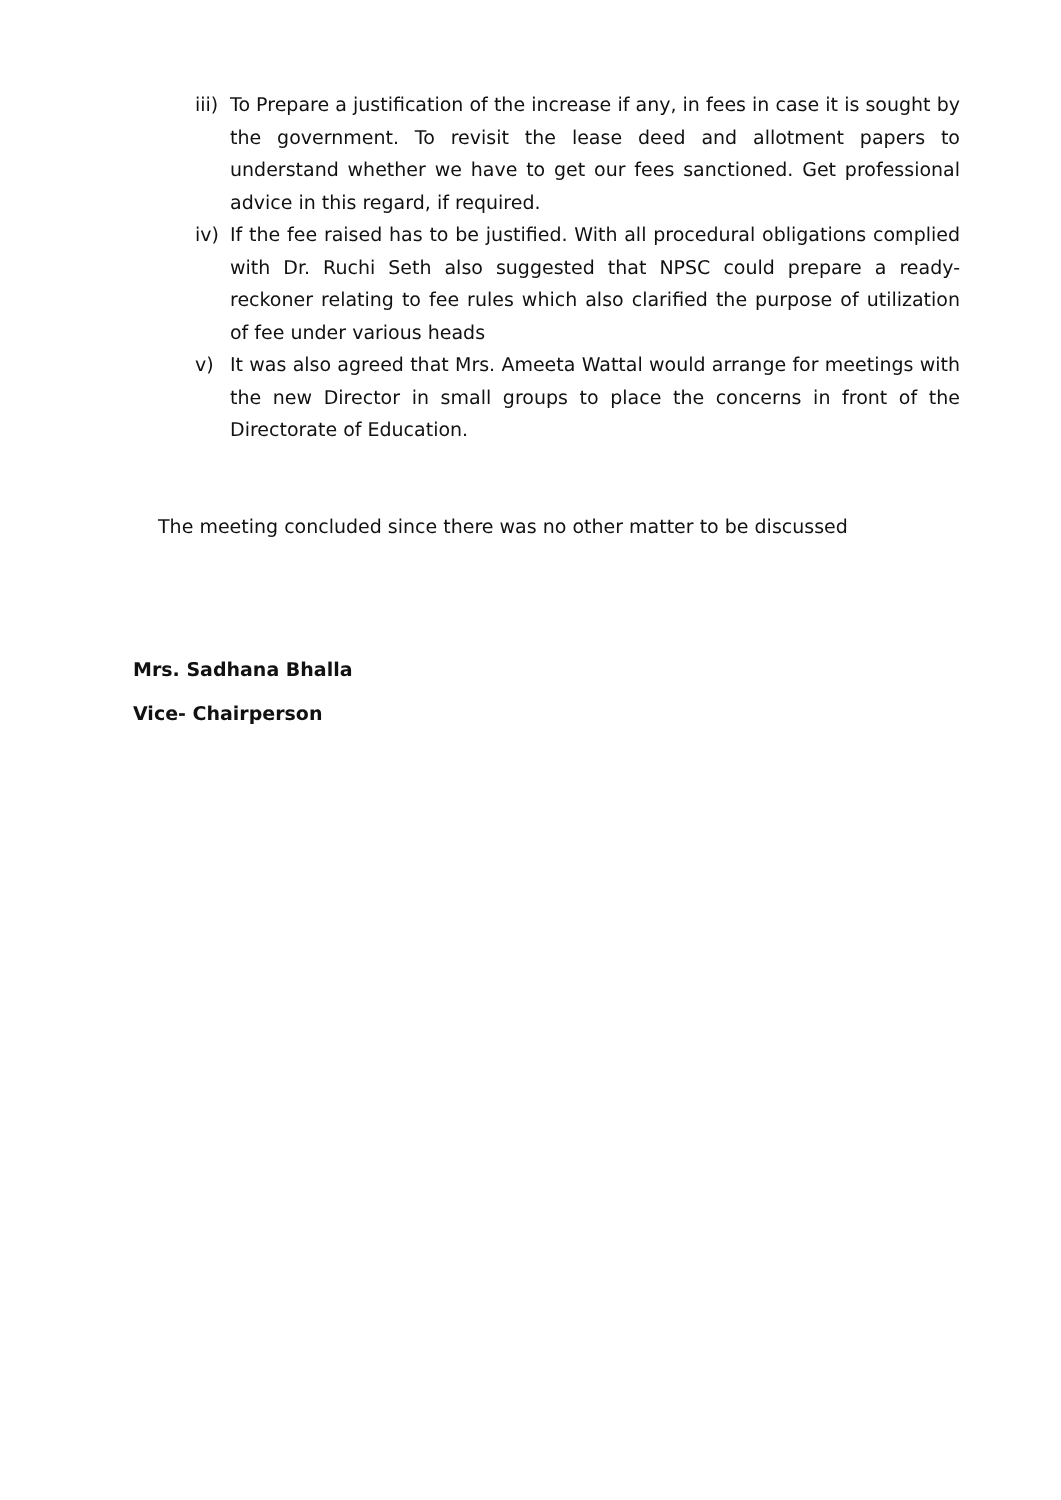iii)
To Prepare a justification of the increase if any, in fees in case it is sought by the government. To revisit the lease deed and allotment papers to understand whether we have to get our fees sanctioned. Get professional advice in this regard, if required.
iv) If the fee raised has to be justified. With all procedural obligations complied with Dr. Ruchi Seth also suggested that NPSC could prepare a ready-reckoner relating to fee rules which also clarified the purpose of utilization of fee under various heads
v) It was also agreed that Mrs. Ameeta Wattal would arrange for meetings with the new Director in small groups to place the concerns in front of the Directorate of Education.
The meeting concluded since there was no other matter to be discussed
Mrs. Sadhana Bhalla
Vice- Chairperson